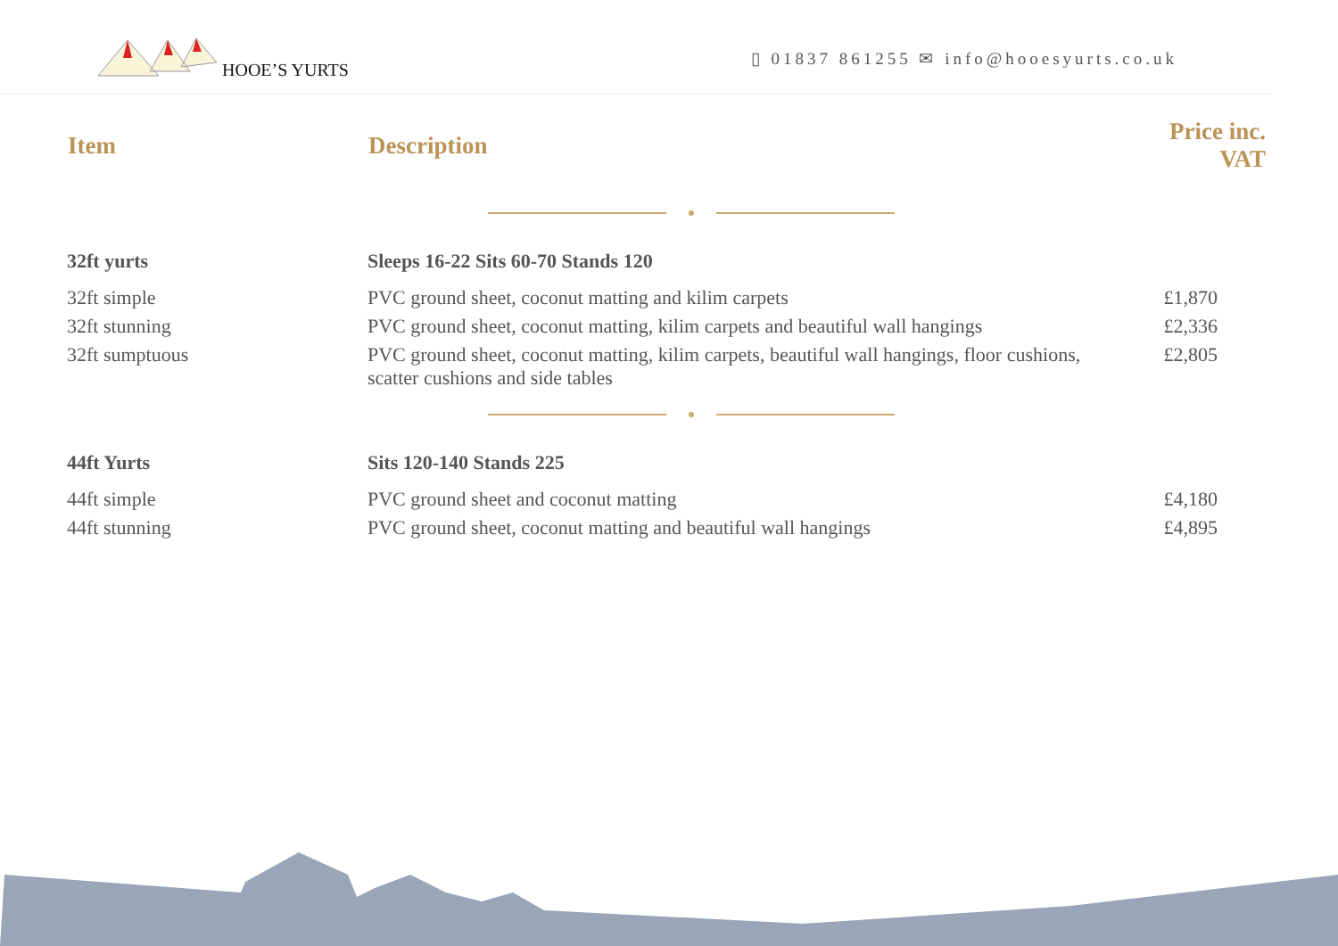HOOE’S YURTS
▯ 01837 861255 ✉ info@hooesyurts.co.uk
| Item | Description | Price inc. VAT |
| --- | --- | --- |
| 32ft yurts | Sleeps 16-22 Sits 60-70 Stands 120 | |
| 32ft simple | PVC ground sheet, coconut matting and kilim carpets | £1,870 |
| 32ft stunning | PVC ground sheet, coconut matting, kilim carpets and beautiful wall hangings | £2,336 |
| 32ft sumptuous | PVC ground sheet, coconut matting, kilim carpets, beautiful wall hangings, floor cushions, scatter cushions and side tables | £2,805 |
| 44ft Yurts | Sits 120-140 Stands 225 | |
| 44ft simple | PVC ground sheet and coconut matting | £4,180 |
| 44ft stunning | PVC ground sheet, coconut matting and beautiful wall hangings | £4,895 |